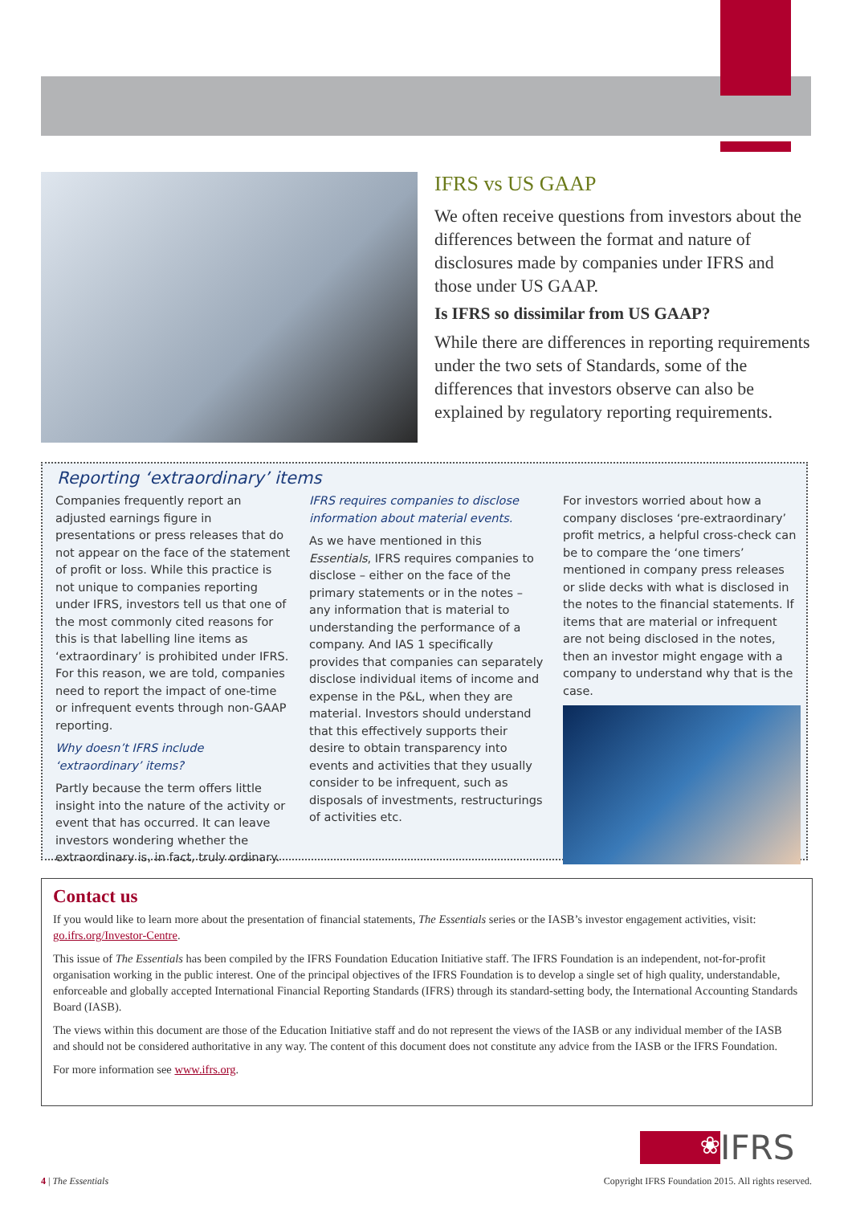IFRS vs US GAAP
We often receive questions from investors about the differences between the format and nature of disclosures made by companies under IFRS and those under US GAAP.
Is IFRS so dissimilar from US GAAP?
While there are differences in reporting requirements under the two sets of Standards, some of the differences that investors observe can also be explained by regulatory reporting requirements.
Reporting ‘extraordinary’ items
Companies frequently report an adjusted earnings figure in presentations or press releases that do not appear on the face of the statement of profit or loss. While this practice is not unique to companies reporting under IFRS, investors tell us that one of the most commonly cited reasons for this is that labelling line items as ‘extraordinary’ is prohibited under IFRS. For this reason, we are told, companies need to report the impact of one-time or infrequent events through non-GAAP reporting.
Why doesn’t IFRS include ‘extraordinary’ items?
Partly because the term offers little insight into the nature of the activity or event that has occurred. It can leave investors wondering whether the extraordinary is, in fact, truly ordinary.
IFRS requires companies to disclose information about material events.
As we have mentioned in this Essentials, IFRS requires companies to disclose – either on the face of the primary statements or in the notes – any information that is material to understanding the performance of a company. And IAS 1 specifically provides that companies can separately disclose individual items of income and expense in the P&L, when they are material. Investors should understand that this effectively supports their desire to obtain transparency into events and activities that they usually consider to be infrequent, such as disposals of investments, restructurings of activities etc.
For investors worried about how a company discloses ‘pre-extraordinary’ profit metrics, a helpful cross-check can be to compare the ‘one timers’ mentioned in company press releases or slide decks with what is disclosed in the notes to the financial statements. If items that are material or infrequent are not being disclosed in the notes, then an investor might engage with a company to understand why that is the case.
Contact us
If you would like to learn more about the presentation of financial statements, The Essentials series or the IASB’s investor engagement activities, visit: go.ifrs.org/Investor-Centre.
This issue of The Essentials has been compiled by the IFRS Foundation Education Initiative staff. The IFRS Foundation is an independent, not-for-profit organisation working in the public interest. One of the principal objectives of the IFRS Foundation is to develop a single set of high quality, understandable, enforceable and globally accepted International Financial Reporting Standards (IFRS) through its standard-setting body, the International Accounting Standards Board (IASB).
The views within this document are those of the Education Initiative staff and do not represent the views of the IASB or any individual member of the IASB and should not be considered authoritative in any way. The content of this document does not constitute any advice from the IASB or the IFRS Foundation.
For more information see www.ifrs.org.
❀
IFRS
4 | The Essentials
Copyright IFRS Foundation 2015. All rights reserved.